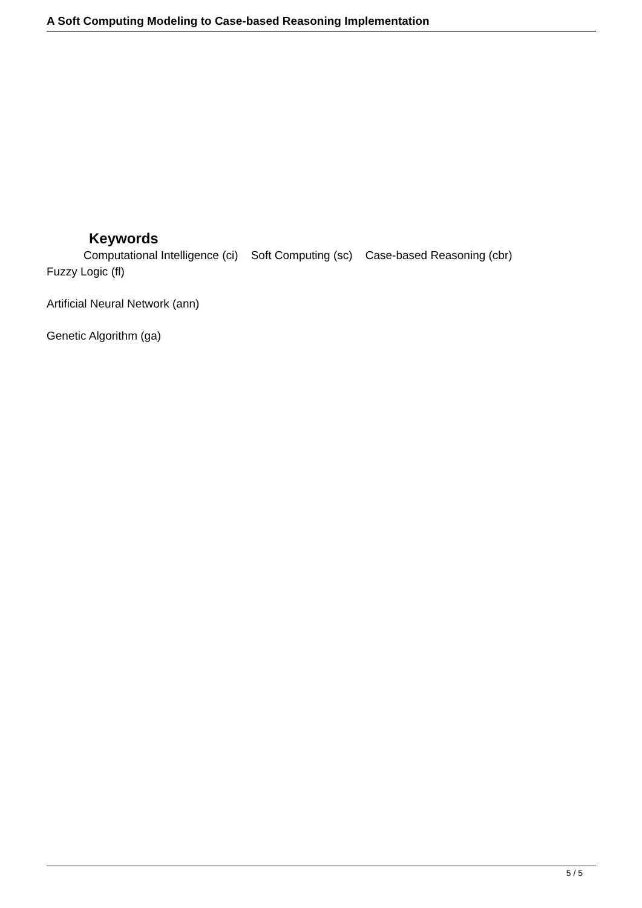A Soft Computing Modeling to Case-based Reasoning Implementation
Keywords
Computational Intelligence (ci) Soft Computing (sc) Case-based Reasoning (cbr)
Fuzzy Logic (fl)
Artificial Neural Network (ann)
Genetic Algorithm (ga)
5 / 5